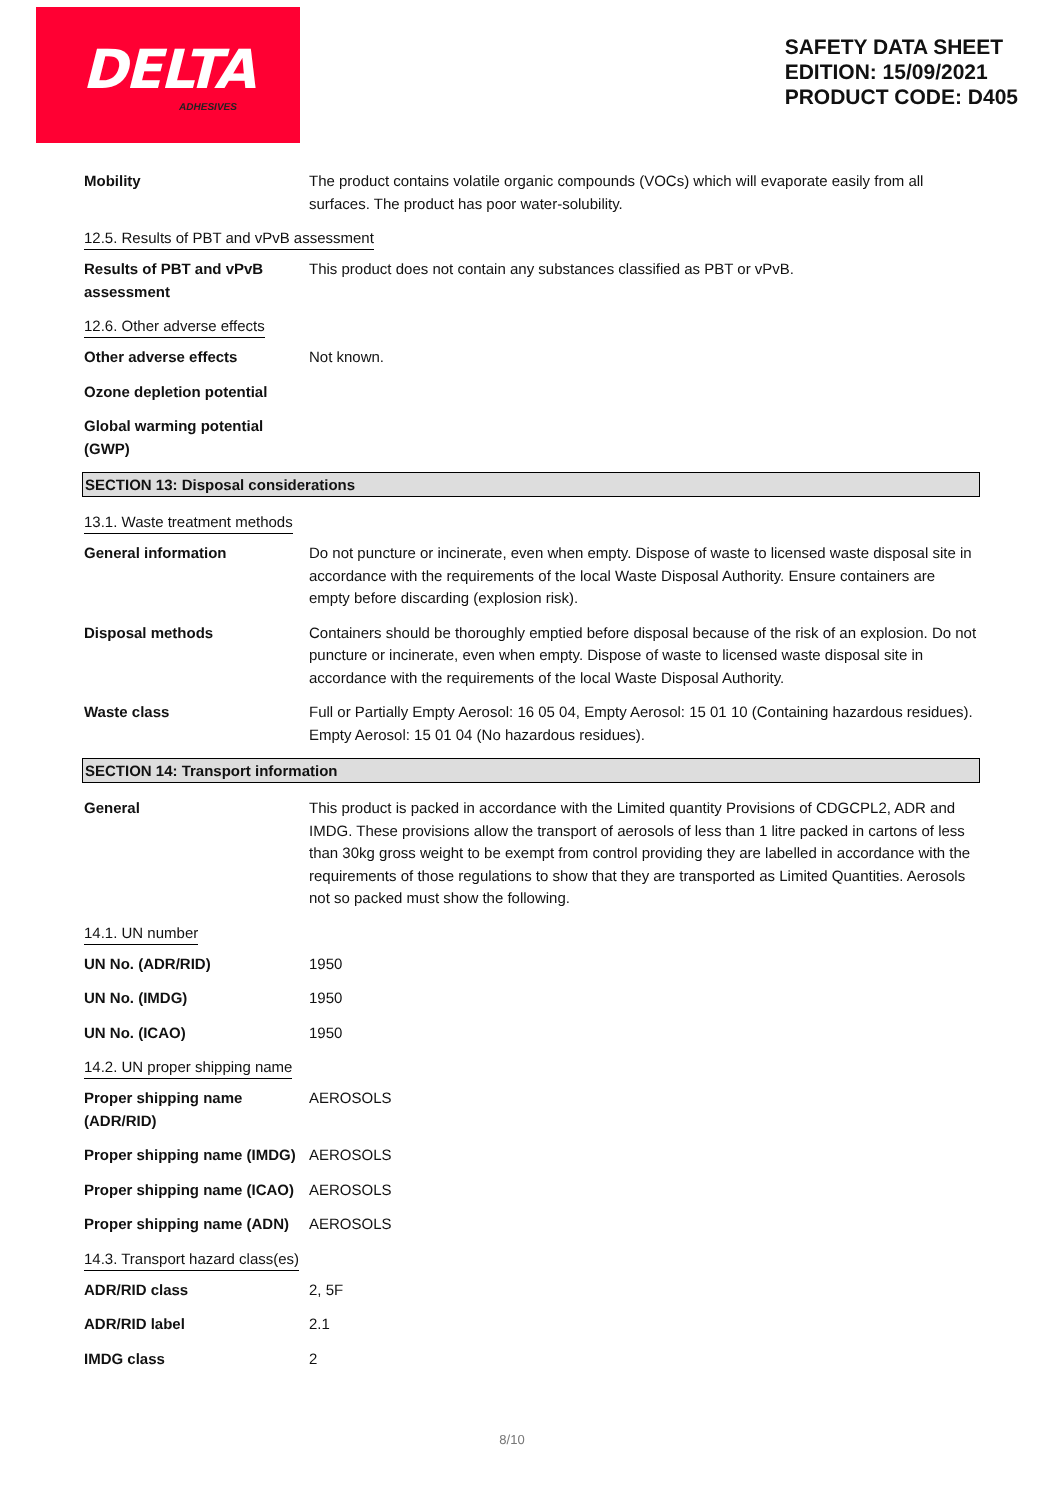DELTA
ADHESIVES
SAFETY DATA SHEET
EDITION: 15/09/2021
PRODUCT CODE: D405
Mobility The product contains volatile organic compounds (VOCs) which will evaporate easily from all surfaces. The product has poor water-solubility.
12.5. Results of PBT and vPvB assessment
Results of PBT and vPvB assessment
This product does not contain any substances classified as PBT or vPvB.
12.6. Other adverse effects
Other adverse effects Not known.
Ozone depletion potential
Global warming potential (GWP)
SECTION 13: Disposal considerations
13.1. Waste treatment methods
General information Do not puncture or incinerate, even when empty. Dispose of waste to licensed waste disposal site in accordance with the requirements of the local Waste Disposal Authority. Ensure containers are empty before discarding (explosion risk).
Disposal methods Containers should be thoroughly emptied before disposal because of the risk of an explosion. Do not puncture or incinerate, even when empty. Dispose of waste to licensed waste disposal site in accordance with the requirements of the local Waste Disposal Authority.
Waste class Full or Partially Empty Aerosol: 16 05 04, Empty Aerosol: 15 01 10 (Containing hazardous residues). Empty Aerosol: 15 01 04 (No hazardous residues).
SECTION 14: Transport information
General This product is packed in accordance with the Limited quantity Provisions of CDGCPL2, ADR and IMDG. These provisions allow the transport of aerosols of less than 1 litre packed in cartons of less than 30kg gross weight to be exempt from control providing they are labelled in accordance with the requirements of those regulations to show that they are transported as Limited Quantities. Aerosols not so packed must show the following.
14.1. UN number
UN No. (ADR/RID) 1950
UN No. (IMDG) 1950
UN No. (ICAO) 1950
14.2. UN proper shipping name
Proper shipping name (ADR/RID)
AEROSOLS
Proper shipping name (IMDG)
AEROSOLS
Proper shipping name (ICAO)
AEROSOLS
Proper shipping name (ADN)
AEROSOLS
14.3. Transport hazard class(es)
ADR/RID class 2, 5F
ADR/RID label 2.1
IMDG class 2
8/10